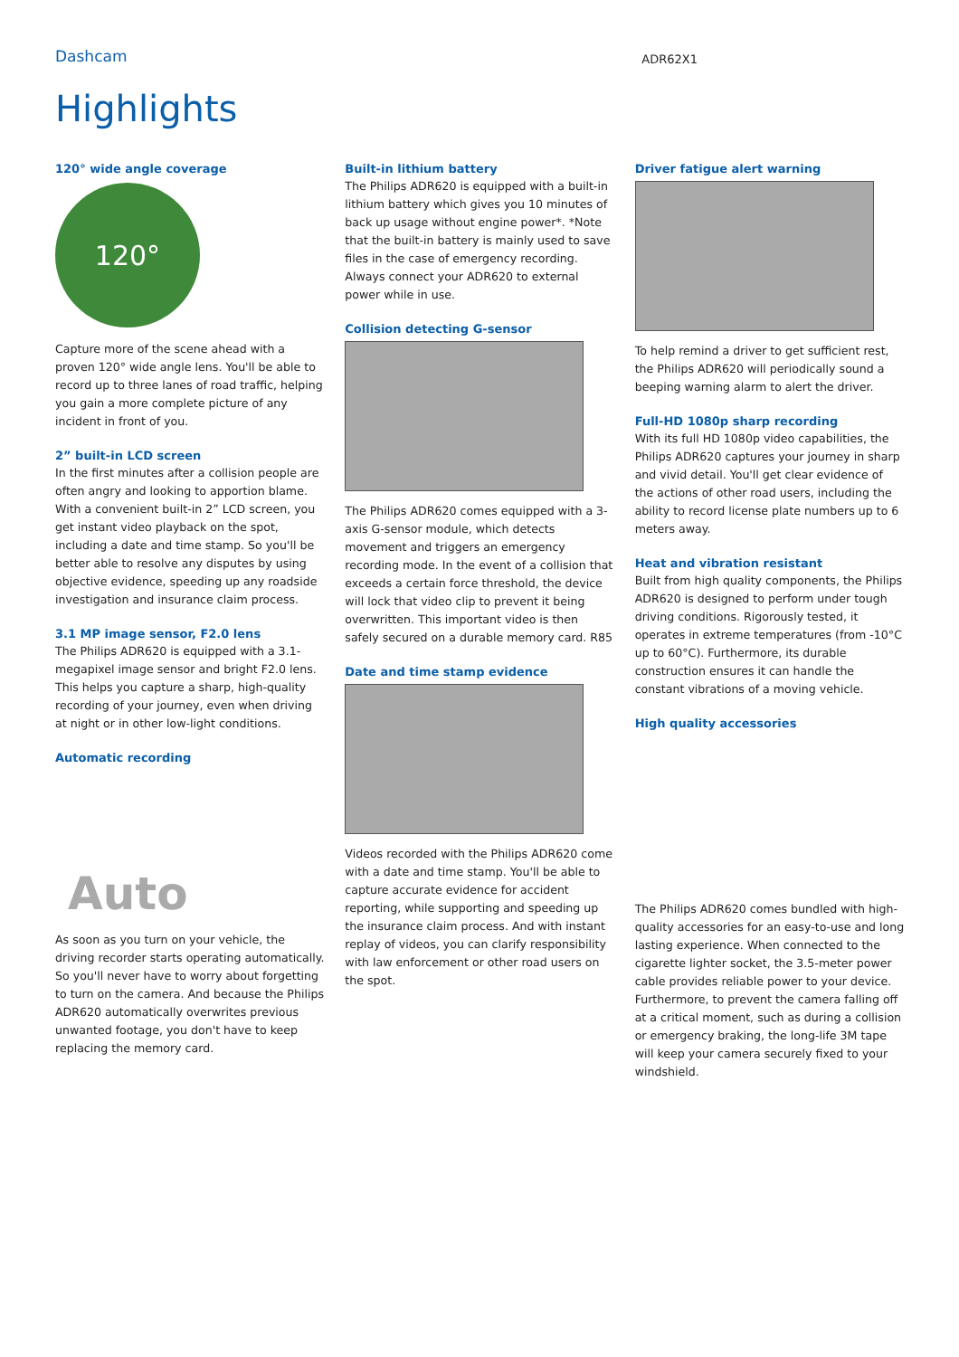Dashcam
ADR62X1
Highlights
120° wide angle coverage
120°
Capture more of the scene ahead with a proven 120° wide angle lens. You'll be able to record up to three lanes of road traffic, helping you gain a more complete picture of any incident in front of you.
2” built-in LCD screen
In the first minutes after a collision people are often angry and looking to apportion blame. With a convenient built-in 2” LCD screen, you get instant video playback on the spot, including a date and time stamp. So you'll be better able to resolve any disputes by using objective evidence, speeding up any roadside investigation and insurance claim process.
3.1 MP image sensor, F2.0 lens
The Philips ADR620 is equipped with a 3.1-megapixel image sensor and bright F2.0 lens. This helps you capture a sharp, high-quality recording of your journey, even when driving at night or in other low-light conditions.
Automatic recording
Auto
As soon as you turn on your vehicle, the driving recorder starts operating automatically. So you'll never have to worry about forgetting to turn on the camera. And because the Philips ADR620 automatically overwrites previous unwanted footage, you don't have to keep replacing the memory card.
Built-in lithium battery
The Philips ADR620 is equipped with a built-in lithium battery which gives you 10 minutes of back up usage without engine power*. *Note that the built-in battery is mainly used to save files in the case of emergency recording. Always connect your ADR620 to external power while in use.
Collision detecting G-sensor
The Philips ADR620 comes equipped with a 3-axis G-sensor module, which detects movement and triggers an emergency recording mode. In the event of a collision that exceeds a certain force threshold, the device will lock that video clip to prevent it being overwritten. This important video is then safely secured on a durable memory card. R85
Date and time stamp evidence
Videos recorded with the Philips ADR620 come with a date and time stamp. You'll be able to capture accurate evidence for accident reporting, while supporting and speeding up the insurance claim process. And with instant replay of videos, you can clarify responsibility with law enforcement or other road users on the spot.
Driver fatigue alert warning
To help remind a driver to get sufficient rest, the Philips ADR620 will periodically sound a beeping warning alarm to alert the driver.
Full-HD 1080p sharp recording
With its full HD 1080p video capabilities, the Philips ADR620 captures your journey in sharp and vivid detail. You'll get clear evidence of the actions of other road users, including the ability to record license plate numbers up to 6 meters away.
Heat and vibration resistant
Built from high quality components, the Philips ADR620 is designed to perform under tough driving conditions. Rigorously tested, it operates in extreme temperatures (from -10°C up to 60°C). Furthermore, its durable construction ensures it can handle the constant vibrations of a moving vehicle.
High quality accessories
The Philips ADR620 comes bundled with high-quality accessories for an easy-to-use and long lasting experience. When connected to the cigarette lighter socket, the 3.5-meter power cable provides reliable power to your device. Furthermore, to prevent the camera falling off at a critical moment, such as during a collision or emergency braking, the long-life 3M tape will keep your camera securely fixed to your windshield.